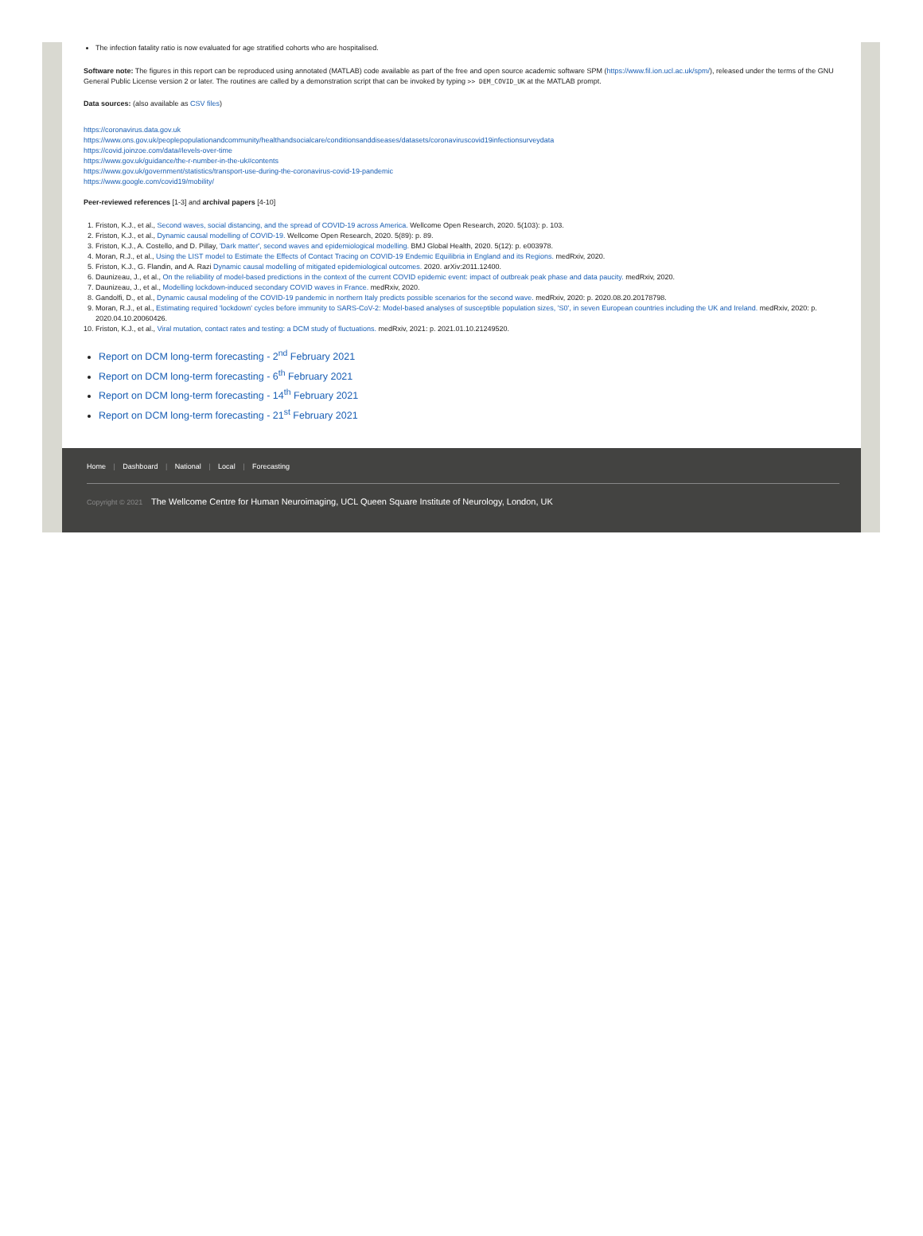The infection fatality ratio is now evaluated for age stratified cohorts who are hospitalised.
Software note: The figures in this report can be reproduced using annotated (MATLAB) code available as part of the free and open source academic software SPM (https://www.fil.ion.ucl.ac.uk/spm/), released under the terms of the GNU General Public License version 2 or later. The routines are called by a demonstration script that can be invoked by typing >> DEM_COVID_UK at the MATLAB prompt.
Data sources: (also available as CSV files)
https://coronavirus.data.gov.uk
https://www.ons.gov.uk/peoplepopulationandcommunity/healthandsocialcare/conditionsanddiseases/datasets/coronaviruscovid19infectionsurveydata
https://covid.joinzoe.com/data#levels-over-time
https://www.gov.uk/guidance/the-r-number-in-the-uk#contents
https://www.gov.uk/government/statistics/transport-use-during-the-coronavirus-covid-19-pandemic
https://www.google.com/covid19/mobility/
Peer-reviewed references [1-3] and archival papers [4-10]
1. Friston, K.J., et al., Second waves, social distancing, and the spread of COVID-19 across America. Wellcome Open Research, 2020. 5(103): p. 103.
2. Friston, K.J., et al., Dynamic causal modelling of COVID-19. Wellcome Open Research, 2020. 5(89): p. 89.
3. Friston, K.J., A. Costello, and D. Pillay, 'Dark matter', second waves and epidemiological modelling. BMJ Global Health, 2020. 5(12): p. e003978.
4. Moran, R.J., et al., Using the LIST model to Estimate the Effects of Contact Tracing on COVID-19 Endemic Equilibria in England and its Regions. medRxiv, 2020.
5. Friston, K.J., G. Flandin, and A. Razi Dynamic causal modelling of mitigated epidemiological outcomes. 2020. arXiv:2011.12400.
6. Daunizeau, J., et al., On the reliability of model-based predictions in the context of the current COVID epidemic event: impact of outbreak peak phase and data paucity. medRxiv, 2020.
7. Daunizeau, J., et al., Modelling lockdown-induced secondary COVID waves in France. medRxiv, 2020.
8. Gandolfi, D., et al., Dynamic causal modeling of the COVID-19 pandemic in northern Italy predicts possible scenarios for the second wave. medRxiv, 2020: p. 2020.08.20.20178798.
9. Moran, R.J., et al., Estimating required 'lockdown' cycles before immunity to SARS-CoV-2: Model-based analyses of susceptible population sizes, 'S0', in seven European countries including the UK and Ireland. medRxiv, 2020: p. 2020.04.10.20060426.
10. Friston, K.J., et al., Viral mutation, contact rates and testing: a DCM study of fluctuations. medRxiv, 2021: p. 2021.01.10.21249520.
Report on DCM long-term forecasting - 2<sup>nd</sup> February 2021
Report on DCM long-term forecasting - 6<sup>th</sup> February 2021
Report on DCM long-term forecasting - 14<sup>th</sup> February 2021
Report on DCM long-term forecasting - 21<sup>st</sup> February 2021
Home | Dashboard | National | Local | Forecasting
Copyright © 2021 The Wellcome Centre for Human Neuroimaging, UCL Queen Square Institute of Neurology, London, UK